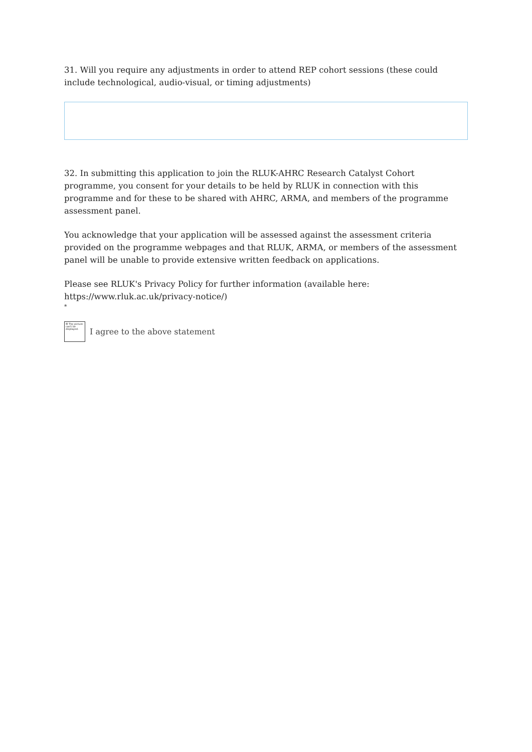31. Will you require any adjustments in order to attend REP cohort sessions (these could include technological, audio-visual, or timing adjustments)
32. In submitting this application to join the RLUK-AHRC Research Catalyst Cohort programme, you consent for your details to be held by RLUK in connection with this programme and for these to be shared with AHRC, ARMA, and members of the programme assessment panel.
You acknowledge that your application will be assessed against the assessment criteria provided on the programme webpages and that RLUK, ARMA, or members of the assessment panel will be unable to provide extensive written feedback on applications.
Please see RLUK's Privacy Policy for further information (available here: https://www.rluk.ac.uk/privacy-notice/)
*
☒ The picture can't be displayed.
I agree to the above statement